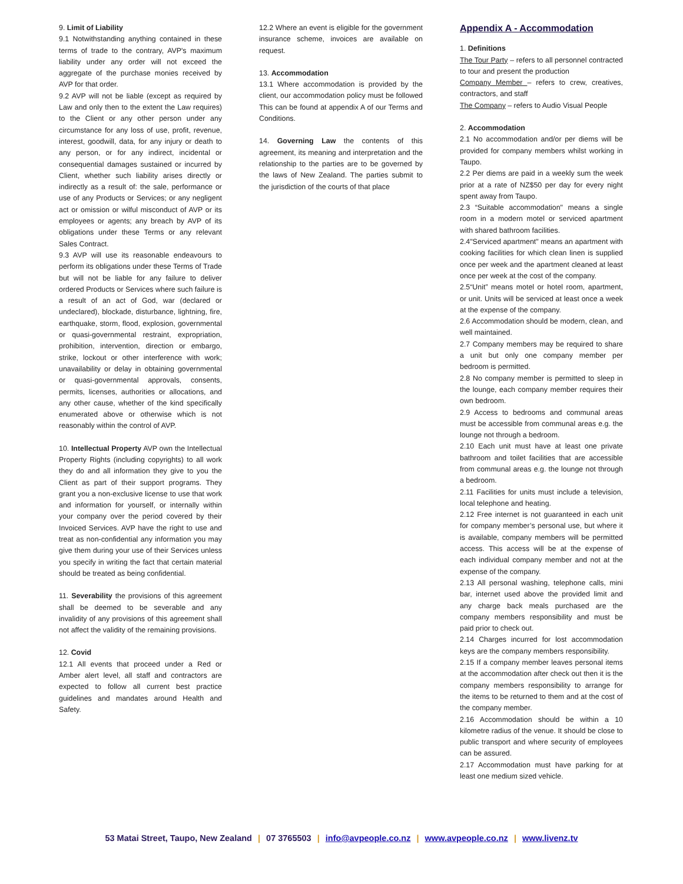9. Limit of Liability
9.1 Notwithstanding anything contained in these terms of trade to the contrary, AVP's maximum liability under any order will not exceed the aggregate of the purchase monies received by AVP for that order.
9.2 AVP will not be liable (except as required by Law and only then to the extent the Law requires) to the Client or any other person under any circumstance for any loss of use, profit, revenue, interest, goodwill, data, for any injury or death to any person, or for any indirect, incidental or consequential damages sustained or incurred by Client, whether such liability arises directly or indirectly as a result of: the sale, performance or use of any Products or Services; or any negligent act or omission or wilful misconduct of AVP or its employees or agents; any breach by AVP of its obligations under these Terms or any relevant Sales Contract.
9.3 AVP will use its reasonable endeavours to perform its obligations under these Terms of Trade but will not be liable for any failure to deliver ordered Products or Services where such failure is a result of an act of God, war (declared or undeclared), blockade, disturbance, lightning, fire, earthquake, storm, flood, explosion, governmental or quasi-governmental restraint, expropriation, prohibition, intervention, direction or embargo, strike, lockout or other interference with work; unavailability or delay in obtaining governmental or quasi-governmental approvals, consents, permits, licenses, authorities or allocations, and any other cause, whether of the kind specifically enumerated above or otherwise which is not reasonably within the control of AVP.
10. Intellectual Property AVP own the Intellectual Property Rights (including copyrights) to all work they do and all information they give to you the Client as part of their support programs. They grant you a non-exclusive license to use that work and information for yourself, or internally within your company over the period covered by their Invoiced Services. AVP have the right to use and treat as non-confidential any information you may give them during your use of their Services unless you specify in writing the fact that certain material should be treated as being confidential.
11. Severability the provisions of this agreement shall be deemed to be severable and any invalidity of any provisions of this agreement shall not affect the validity of the remaining provisions.
12. Covid
12.1 All events that proceed under a Red or Amber alert level, all staff and contractors are expected to follow all current best practice guidelines and mandates around Health and Safety.
12.2 Where an event is eligible for the government insurance scheme, invoices are available on request.
13. Accommodation
13.1 Where accommodation is provided by the client, our accommodation policy must be followed This can be found at appendix A of our Terms and Conditions.
14. Governing Law the contents of this agreement, its meaning and interpretation and the relationship to the parties are to be governed by the laws of New Zealand. The parties submit to the jurisdiction of the courts of that place
Appendix A - Accommodation
1. Definitions
The Tour Party – refers to all personnel contracted to tour and present the production
Company Member – refers to crew, creatives, contractors, and staff
The Company – refers to Audio Visual People
2. Accommodation
2.1 No accommodation and/or per diems will be provided for company members whilst working in Taupo.
2.2 Per diems are paid in a weekly sum the week prior at a rate of NZ$50 per day for every night spent away from Taupo.
2.3 “Suitable accommodation" means a single room in a modern motel or serviced apartment with shared bathroom facilities.
2.4"Serviced apartment" means an apartment with cooking facilities for which clean linen is supplied once per week and the apartment cleaned at least once per week at the cost of the company.
2.5“Unit” means motel or hotel room, apartment, or unit. Units will be serviced at least once a week at the expense of the company.
2.6 Accommodation should be modern, clean, and well maintained.
2.7 Company members may be required to share a unit but only one company member per bedroom is permitted.
2.8 No company member is permitted to sleep in the lounge, each company member requires their own bedroom.
2.9 Access to bedrooms and communal areas must be accessible from communal areas e.g. the lounge not through a bedroom.
2.10 Each unit must have at least one private bathroom and toilet facilities that are accessible from communal areas e.g. the lounge not through a bedroom.
2.11 Facilities for units must include a television, local telephone and heating.
2.12 Free internet is not guaranteed in each unit for company member’s personal use, but where it is available, company members will be permitted access. This access will be at the expense of each individual company member and not at the expense of the company.
2.13 All personal washing, telephone calls, mini bar, internet used above the provided limit and any charge back meals purchased are the company members responsibility and must be paid prior to check out.
2.14 Charges incurred for lost accommodation keys are the company members responsibility.
2.15 If a company member leaves personal items at the accommodation after check out then it is the company members responsibility to arrange for the items to be returned to them and at the cost of the company member.
2.16 Accommodation should be within a 10 kilometre radius of the venue. It should be close to public transport and where security of employees can be assured.
2.17 Accommodation must have parking for at least one medium sized vehicle.
53 Matai Street, Taupo, New Zealand | 07 3765503 | info@avpeople.co.nz | www.avpeople.co.nz | www.livenz.tv